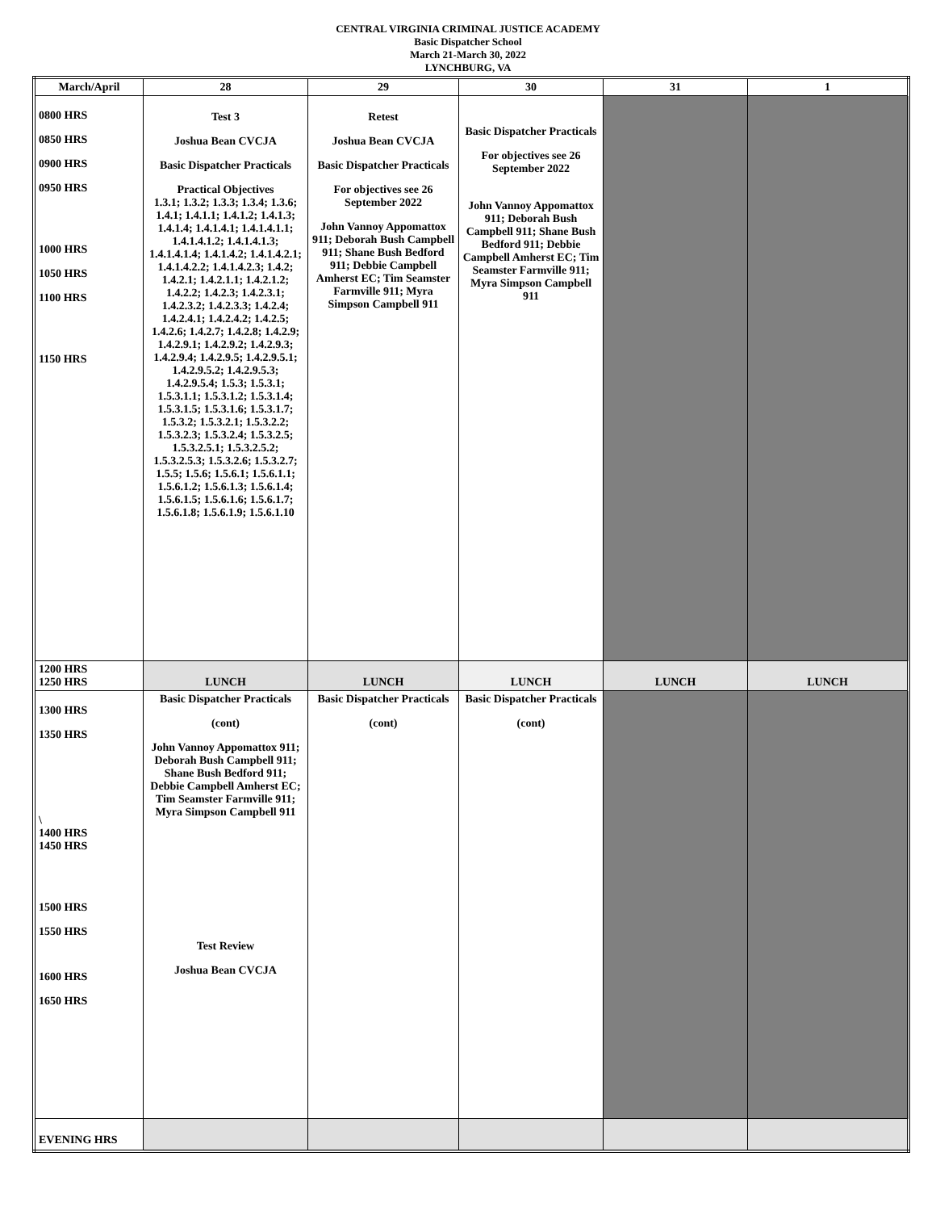CENTRAL VIRGINIA CRIMINAL JUSTICE ACADEMY
Basic Dispatcher School
March 21-March 30, 2022
LYNCHBURG, VA
| March/April | 28 | 29 | 30 | 31 | 1 |
| --- | --- | --- | --- | --- | --- |
| 0800 HRS 0850 HRS 0900 HRS 0950 HRS 1000 HRS 1050 HRS 1100 HRS 1150 HRS | Test 3 Joshua Bean CVCJA Basic Dispatcher Practicals Practical Objectives 1.3.1; 1.3.2; 1.3.3; 1.3.4; 1.3.6; 1.4.1; 1.4.1.1; 1.4.1.2; 1.4.1.3; 1.4.1.4; 1.4.1.4.1; 1.4.1.4.1.1; 1.4.1.4.1.2; 1.4.1.4.1.3; 1.4.1.4.1.4; 1.4.1.4.2; 1.4.1.4.2.1; 1.4.1.4.2.2; 1.4.1.4.2.3; 1.4.2; 1.4.2.1; 1.4.2.1.1; 1.4.2.1.2; 1.4.2.2; 1.4.2.3; 1.4.2.3.1; 1.4.2.3.2; 1.4.2.3.3; 1.4.2.4; 1.4.2.4.1; 1.4.2.4.2; 1.4.2.5; 1.4.2.6; 1.4.2.7; 1.4.2.8; 1.4.2.9; 1.4.2.9.1; 1.4.2.9.2; 1.4.2.9.3; 1.4.2.9.4; 1.4.2.9.5; 1.4.2.9.5.1; 1.4.2.9.5.2; 1.4.2.9.5.3; 1.4.2.9.5.4; 1.5.3; 1.5.3.1; 1.5.3.1.1; 1.5.3.1.2; 1.5.3.1.4; 1.5.3.1.5; 1.5.3.1.6; 1.5.3.1.7; 1.5.3.2; 1.5.3.2.1; 1.5.3.2.2; 1.5.3.2.3; 1.5.3.2.4; 1.5.3.2.5; 1.5.3.2.5.1; 1.5.3.2.5.2; 1.5.3.2.5.3; 1.5.3.2.6; 1.5.3.2.7; 1.5.5; 1.5.6; 1.5.6.1; 1.5.6.1.1; 1.5.6.1.2; 1.5.6.1.3; 1.5.6.1.4; 1.5.6.1.5; 1.5.6.1.6; 1.5.6.1.7; 1.5.6.1.8; 1.5.6.1.9; 1.5.6.1.10 | Retest Joshua Bean CVCJA Basic Dispatcher Practicals For objectives see 26 September 2022 John Vannoy Appomattox 911; Deborah Bush Campbell 911; Shane Bush Bedford 911; Debbie Campbell Amherst EC; Tim Seamster Farmville 911; Myra Simpson Campbell 911 | Basic Dispatcher Practicals For objectives see 26 September 2022 John Vannoy Appomattox 911; Deborah Bush Campbell 911; Shane Bush Bedford 911; Debbie Campbell Amherst EC; Tim Seamster Farmville 911; Myra Simpson Campbell 911 | | |
| 1200 HRS 1250 HRS | LUNCH | LUNCH | LUNCH | LUNCH | LUNCH |
| 1300 HRS 1350 HRS \ 1400 HRS 1450 HRS 1500 HRS 1550 HRS 1600 HRS 1650 HRS | Basic Dispatcher Practicals (cont) John Vannoy Appomattox 911; Deborah Bush Campbell 911; Shane Bush Bedford 911; Debbie Campbell Amherst EC; Tim Seamster Farmville 911; Myra Simpson Campbell 911 Test Review Joshua Bean CVCJA | Basic Dispatcher Practicals (cont) | Basic Dispatcher Practicals (cont) | | |
| EVENING HRS | | | | | |